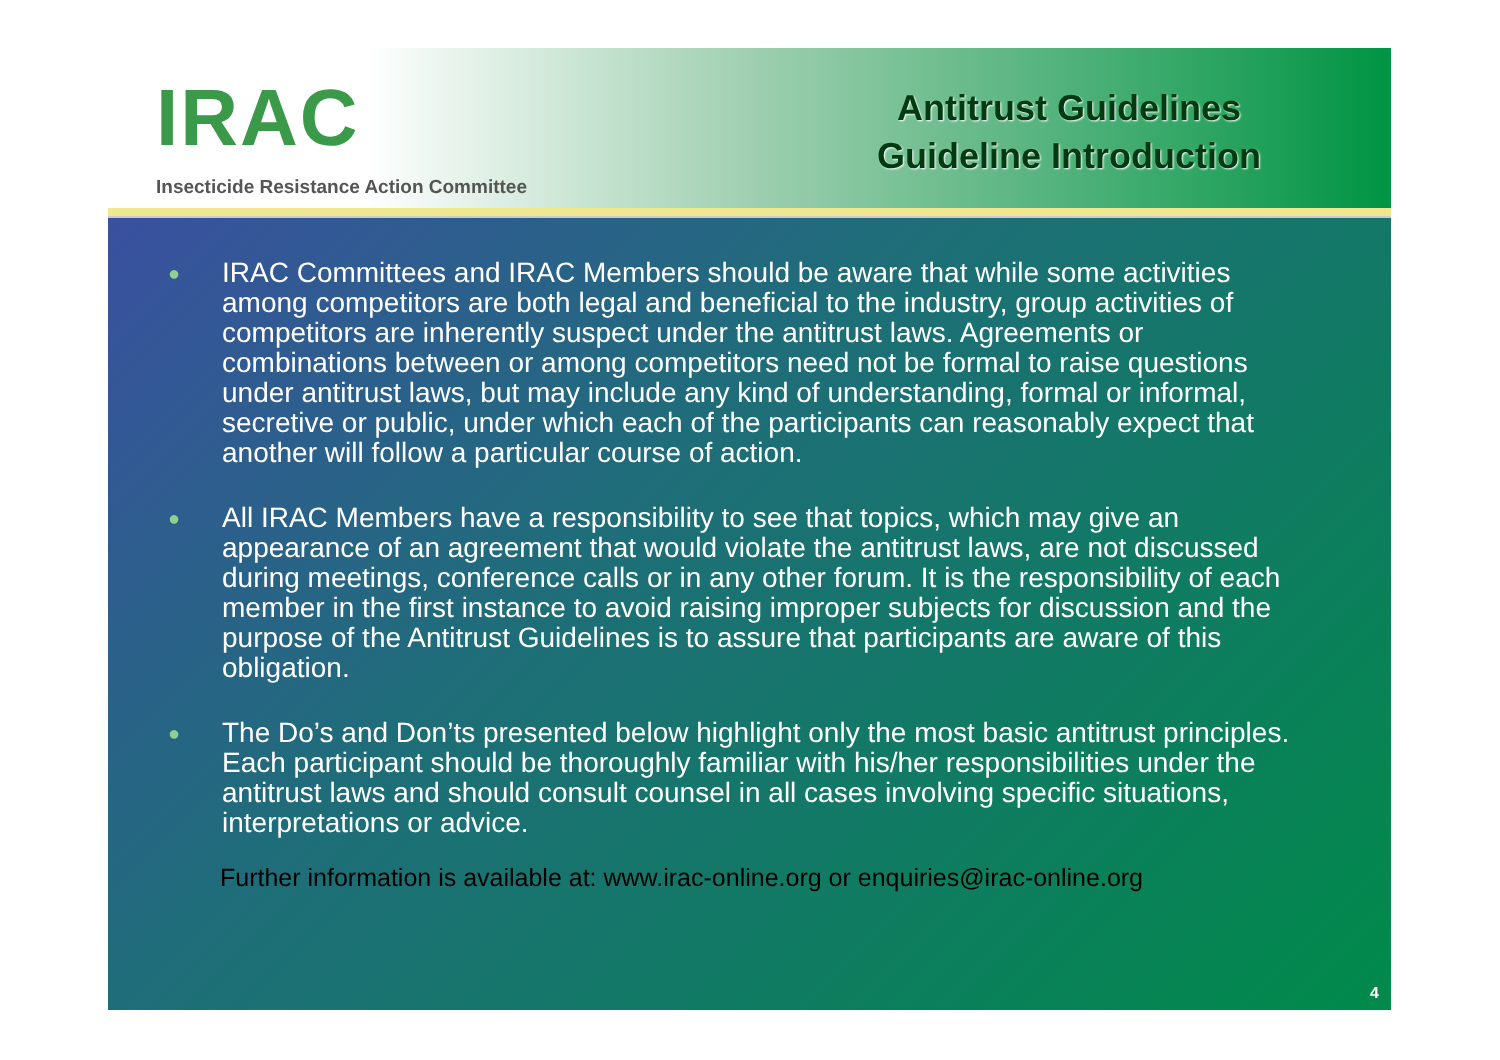IRAC
Insecticide Resistance Action Committee
Antitrust Guidelines
Guideline Introduction
● IRAC Committees and IRAC Members should be aware that while some activities among competitors are both legal and beneficial to the industry, group activities of competitors are inherently suspect under the antitrust laws. Agreements or combinations between or among competitors need not be formal to raise questions under antitrust laws, but may include any kind of understanding, formal or informal, secretive or public, under which each of the participants can reasonably expect that another will follow a particular course of action.
● All IRAC Members have a responsibility to see that topics, which may give an appearance of an agreement that would violate the antitrust laws, are not discussed during meetings, conference calls or in any other forum. It is the responsibility of each member in the first instance to avoid raising improper subjects for discussion and the purpose of the Antitrust Guidelines is to assure that participants are aware of this obligation.
● The Do’s and Don’ts presented below highlight only the most basic antitrust principles. Each participant should be thoroughly familiar with his/her responsibilities under the antitrust laws and should consult counsel in all cases involving specific situations, interpretations or advice.
Further information is available at: www.irac-online.org or enquiries@irac-online.org
4